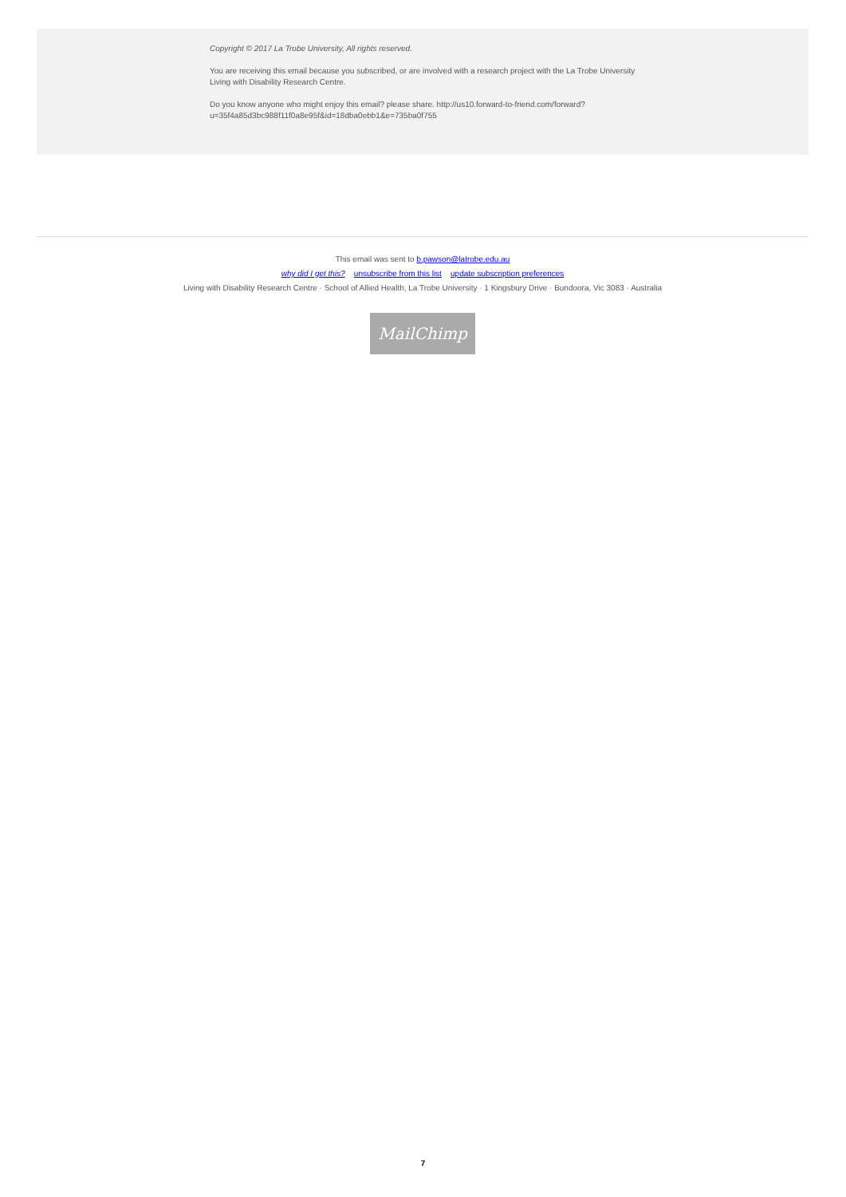Copyright © 2017 La Trobe University, All rights reserved.
You are receiving this email because you subscribed, or are involved with a research project with the La Trobe University Living with Disability Research Centre.
Do you know anyone who might enjoy this email? please share. http://us10.forward-to-friend.com/forward?u=35f4a85d3bc988f11f0a8e95f&id=18dba0ebb1&e=735ba0f755
This email was sent to b.pawson@latrobe.edu.au
why did I get this? unsubscribe from this list update subscription preferences
Living with Disability Research Centre · School of Allied Health, La Trobe University · 1 Kingsbury Drive · Bundoora, Vic 3083 · Australia
MailChimp
7